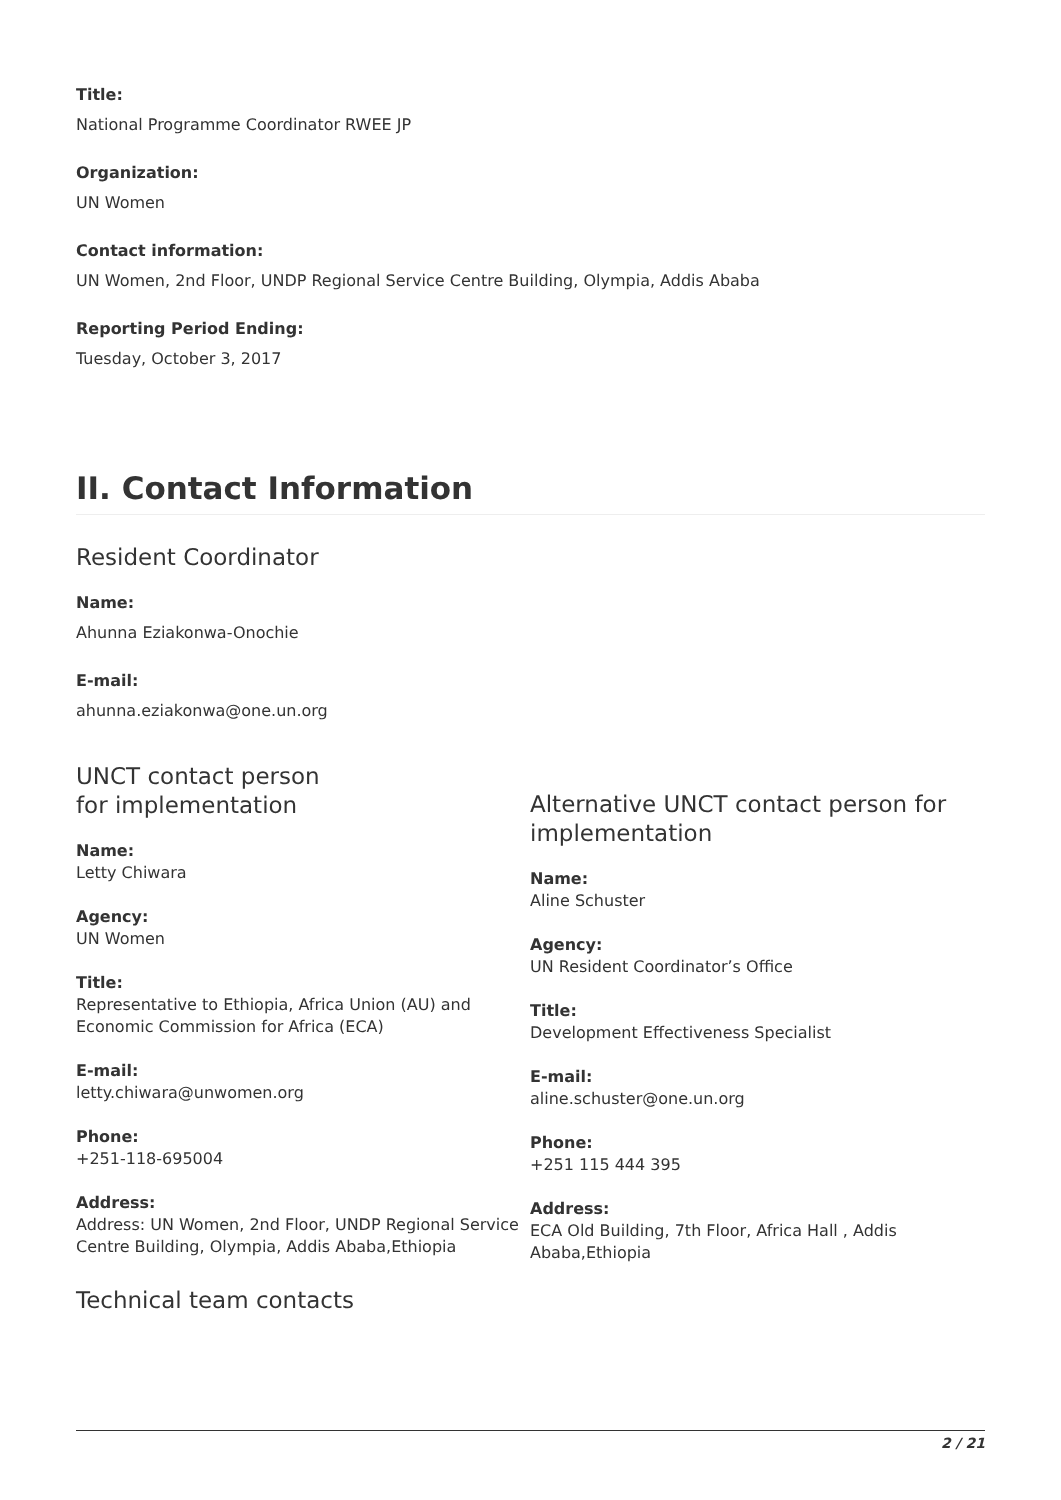Title:
National Programme Coordinator RWEE JP
Organization:
UN Women
Contact information:
UN Women, 2nd Floor, UNDP Regional Service Centre Building, Olympia, Addis Ababa
Reporting Period Ending:
Tuesday, October 3, 2017
II. Contact Information
Resident Coordinator
Name:
Ahunna Eziakonwa-Onochie
E-mail:
ahunna.eziakonwa@one.un.org
UNCT contact person
for implementation
Name:
Letty Chiwara
Agency:
UN Women
Title:
Representative to Ethiopia, Africa Union (AU) and Economic Commission for Africa (ECA)
E-mail:
letty.chiwara@unwomen.org
Phone:
+251-118-695004
Address:
Address: UN Women, 2nd Floor, UNDP Regional Service Centre Building, Olympia, Addis Ababa,Ethiopia
Alternative UNCT contact person for implementation
Name:
Aline Schuster
Agency:
UN Resident Coordinator’s Office
Title:
Development Effectiveness Specialist
E-mail:
aline.schuster@one.un.org
Phone:
+251 115 444 395
Address:
ECA Old Building, 7th Floor, Africa Hall , Addis Ababa,Ethiopia
Technical team contacts
2 / 21